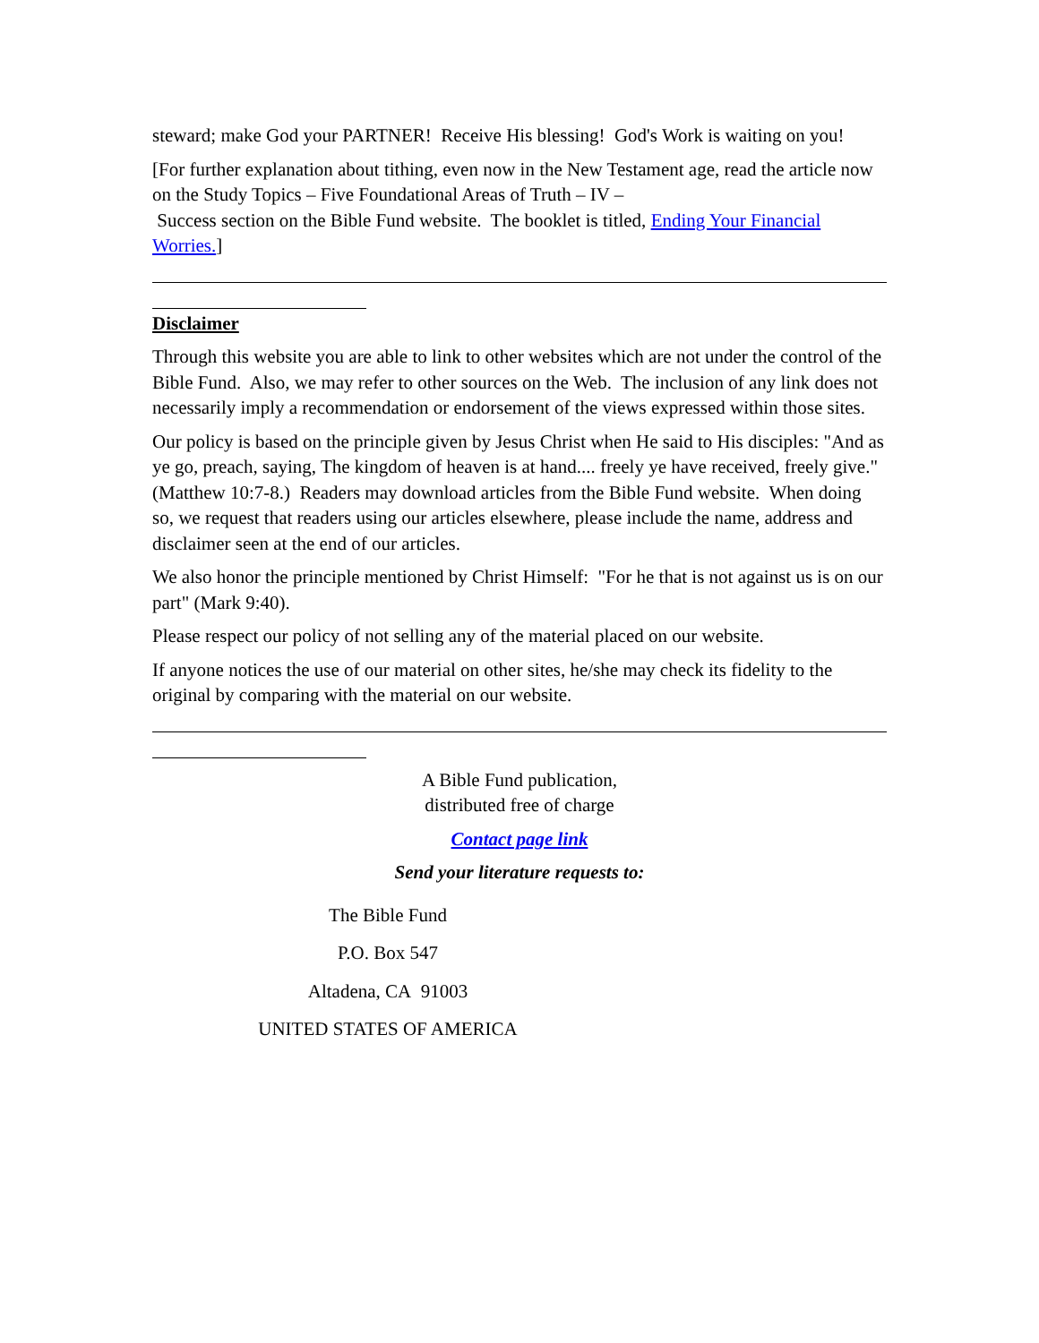steward; make God your PARTNER! Receive His blessing! God's Work is waiting on you!
[For further explanation about tithing, even now in the New Testament age, read the article now on the Study Topics – Five Foundational Areas of Truth – IV –
Success section on the Bible Fund website. The booklet is titled, Ending Your Financial Worries.]
Disclaimer
Through this website you are able to link to other websites which are not under the control of the Bible Fund. Also, we may refer to other sources on the Web. The inclusion of any link does not necessarily imply a recommendation or endorsement of the views expressed within those sites.
Our policy is based on the principle given by Jesus Christ when He said to His disciples: "And as ye go, preach, saying, The kingdom of heaven is at hand.... freely ye have received, freely give." (Matthew 10:7-8.) Readers may download articles from the Bible Fund website. When doing so, we request that readers using our articles elsewhere, please include the name, address and disclaimer seen at the end of our articles.
We also honor the principle mentioned by Christ Himself: "For he that is not against us is on our part" (Mark 9:40).
Please respect our policy of not selling any of the material placed on our website.
If anyone notices the use of our material on other sites, he/she may check its fidelity to the original by comparing with the material on our website.
A Bible Fund publication,
distributed free of charge
Contact page link
Send your literature requests to:
The Bible Fund
P.O. Box 547
Altadena, CA 91003
UNITED STATES OF AMERICA